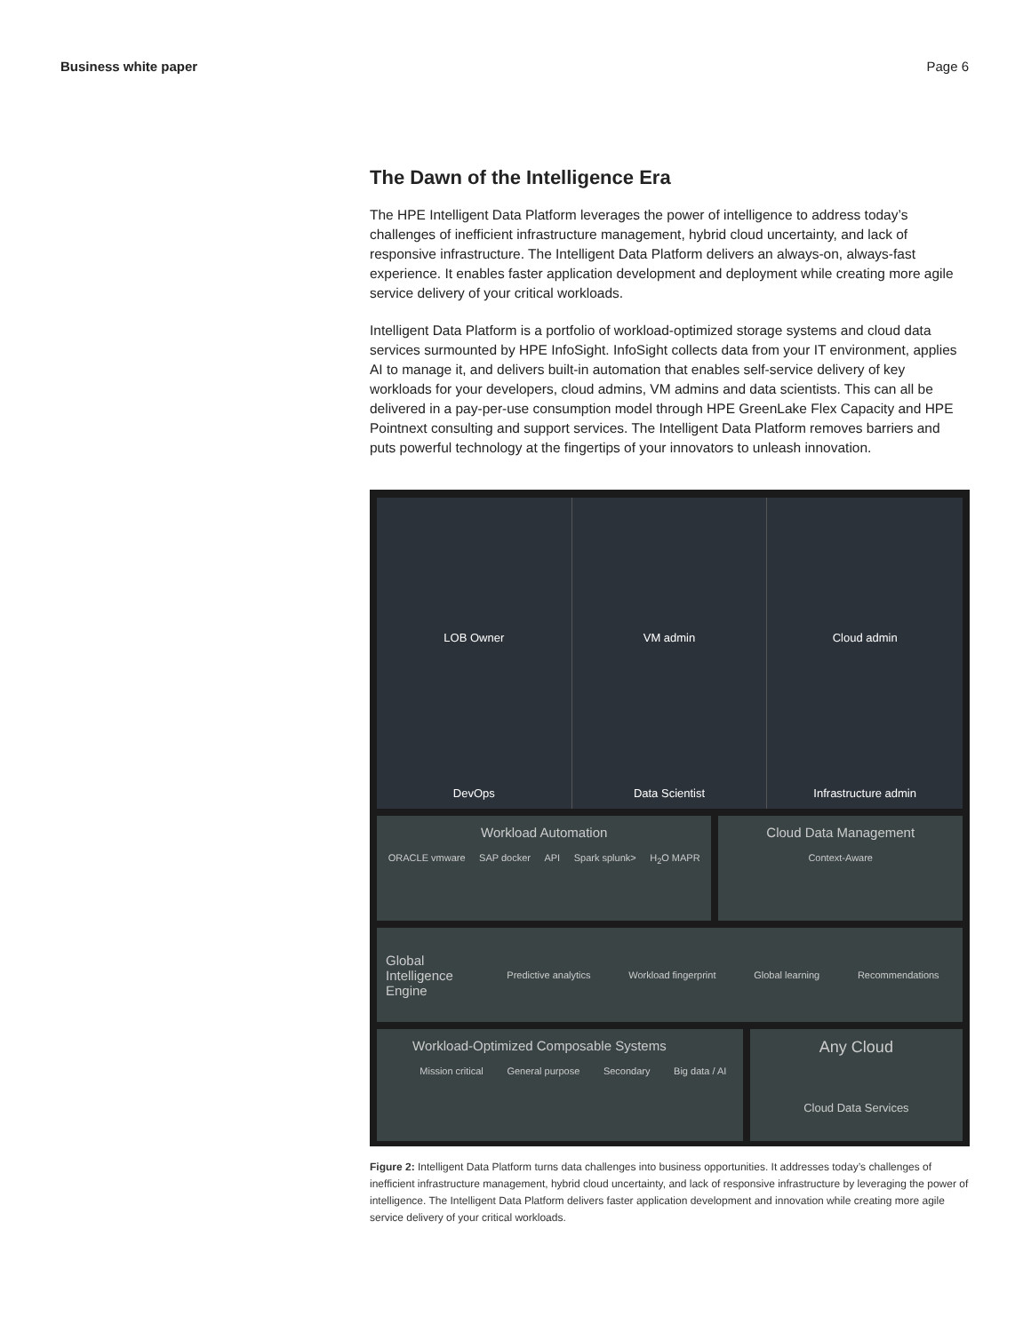Business white paper Page 6
The Dawn of the Intelligence Era
The HPE Intelligent Data Platform leverages the power of intelligence to address today’s challenges of inefficient infrastructure management, hybrid cloud uncertainty, and lack of responsive infrastructure. The Intelligent Data Platform delivers an always-on, always-fast experience. It enables faster application development and deployment while creating more agile service delivery of your critical workloads.
Intelligent Data Platform is a portfolio of workload-optimized storage systems and cloud data services surmounted by HPE InfoSight. InfoSight collects data from your IT environment, applies AI to manage it, and delivers built-in automation that enables self-service delivery of key workloads for your developers, cloud admins, VM admins and data scientists. This can all be delivered in a pay-per-use consumption model through HPE GreenLake Flex Capacity and HPE Pointnext consulting and support services. The Intelligent Data Platform removes barriers and puts powerful technology at the fingertips of your innovators to unleash innovation.
LOB Owner
VM admin
Cloud admin
DevOps
Data Scientist
Infrastructure admin
Workload Automation
ORACLE vmware SAP docker API Spark splunk> H<sub>2</sub>O MAPR
Cloud Data Management
Context-Aware
Global Intelligence Engine Predictive analytics Workload fingerprint Global learning Recommendations
Workload-Optimized Composable Systems
Mission critical General purpose Secondary Big data / AI
Any Cloud
Cloud Data Services
Figure 2: Intelligent Data Platform turns data challenges into business opportunities. It addresses today’s challenges of inefficient infrastructure management, hybrid cloud uncertainty, and lack of responsive infrastructure by leveraging the power of intelligence. The Intelligent Data Platform delivers faster application development and innovation while creating more agile service delivery of your critical workloads.